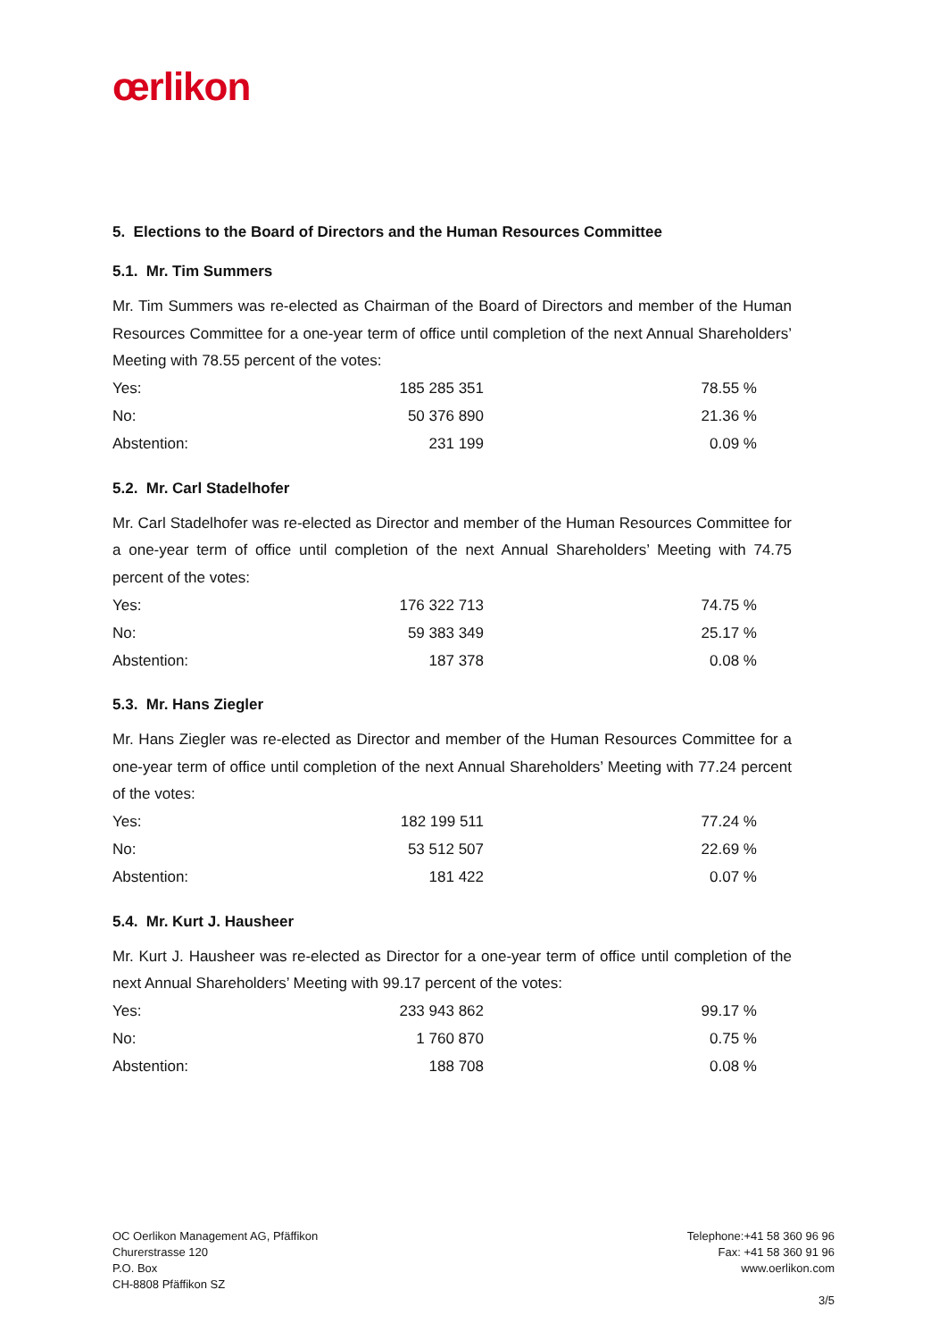œrlikon
5. Elections to the Board of Directors and the Human Resources Committee
5.1. Mr. Tim Summers
Mr. Tim Summers was re-elected as Chairman of the Board of Directors and member of the Human Resources Committee for a one-year term of office until completion of the next Annual Shareholders’ Meeting with 78.55 percent of the votes:
| Yes: | 185 285 351 | 78.55 % |
| No: | 50 376 890 | 21.36 % |
| Abstention: | 231 199 | 0.09 % |
5.2. Mr. Carl Stadelhofer
Mr. Carl Stadelhofer was re-elected as Director and member of the Human Resources Committee for a one-year term of office until completion of the next Annual Shareholders’ Meeting with 74.75 percent of the votes:
| Yes: | 176 322 713 | 74.75 % |
| No: | 59 383 349 | 25.17 % |
| Abstention: | 187 378 | 0.08 % |
5.3. Mr. Hans Ziegler
Mr. Hans Ziegler was re-elected as Director and member of the Human Resources Committee for a one-year term of office until completion of the next Annual Shareholders’ Meeting with 77.24 percent of the votes:
| Yes: | 182 199 511 | 77.24 % |
| No: | 53 512 507 | 22.69 % |
| Abstention: | 181 422 | 0.07 % |
5.4. Mr. Kurt J. Hausheer
Mr. Kurt J. Hausheer was re-elected as Director for a one-year term of office until completion of the next Annual Shareholders’ Meeting with 99.17 percent of the votes:
| Yes: | 233 943 862 | 99.17 % |
| No: | 1 760 870 | 0.75 % |
| Abstention: | 188 708 | 0.08 % |
OC Oerlikon Management AG, Pfäffikon
Churerstrasse 120
P.O. Box
CH-8808 Pfäffikon SZ
Telephone:+41 58 360 96 96
Fax: +41 58 360 91 96
www.oerlikon.com
3/5